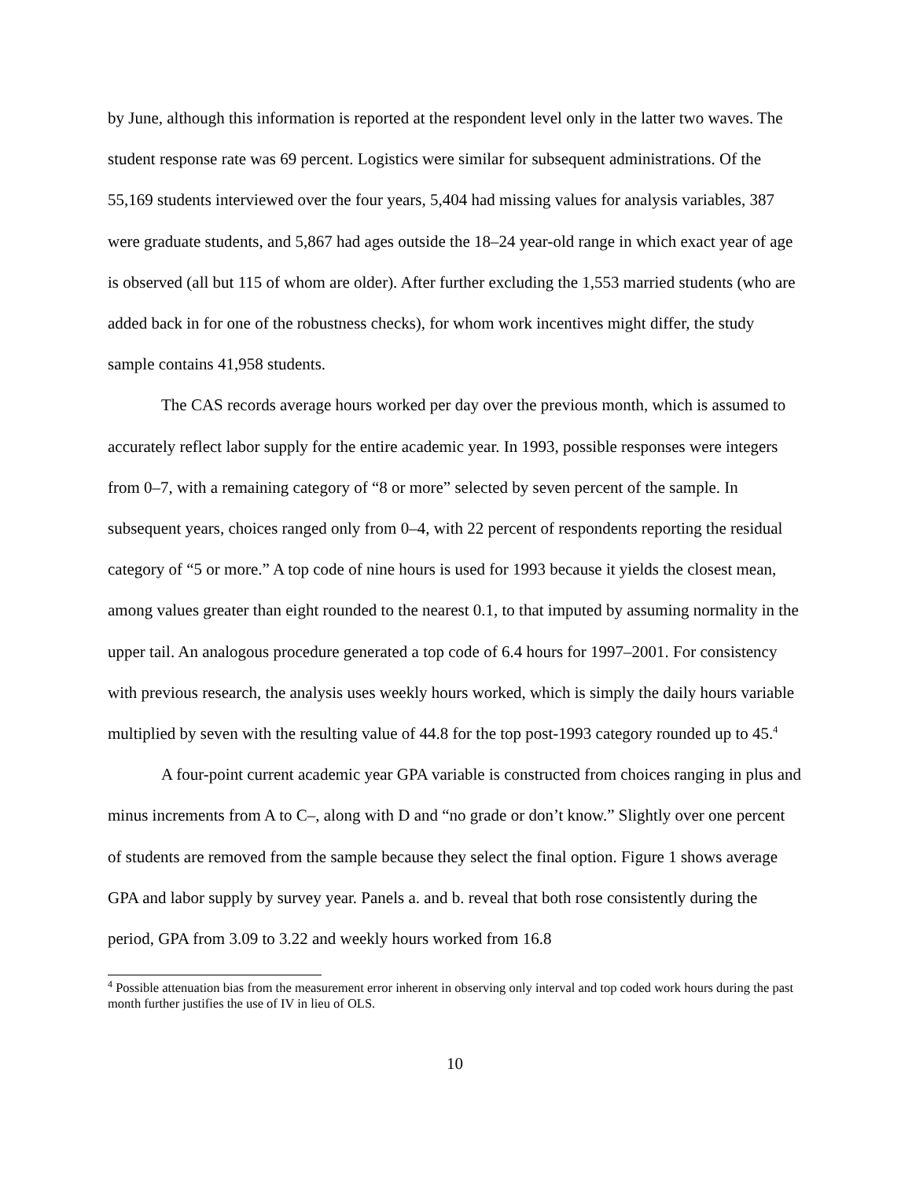by June, although this information is reported at the respondent level only in the latter two waves. The student response rate was 69 percent. Logistics were similar for subsequent administrations. Of the 55,169 students interviewed over the four years, 5,404 had missing values for analysis variables, 387 were graduate students, and 5,867 had ages outside the 18–24 year-old range in which exact year of age is observed (all but 115 of whom are older). After further excluding the 1,553 married students (who are added back in for one of the robustness checks), for whom work incentives might differ, the study sample contains 41,958 students.
The CAS records average hours worked per day over the previous month, which is assumed to accurately reflect labor supply for the entire academic year. In 1993, possible responses were integers from 0–7, with a remaining category of “8 or more” selected by seven percent of the sample. In subsequent years, choices ranged only from 0–4, with 22 percent of respondents reporting the residual category of “5 or more.” A top code of nine hours is used for 1993 because it yields the closest mean, among values greater than eight rounded to the nearest 0.1, to that imputed by assuming normality in the upper tail. An analogous procedure generated a top code of 6.4 hours for 1997–2001. For consistency with previous research, the analysis uses weekly hours worked, which is simply the daily hours variable multiplied by seven with the resulting value of 44.8 for the top post-1993 category rounded up to 45.<sup>4</sup>
A four-point current academic year GPA variable is constructed from choices ranging in plus and minus increments from A to C–, along with D and “no grade or don’t know.” Slightly over one percent of students are removed from the sample because they select the final option. Figure 1 shows average GPA and labor supply by survey year. Panels a. and b. reveal that both rose consistently during the period, GPA from 3.09 to 3.22 and weekly hours worked from 16.8
<sup>4</sup> Possible attenuation bias from the measurement error inherent in observing only interval and top coded work hours during the past month further justifies the use of IV in lieu of OLS.
10